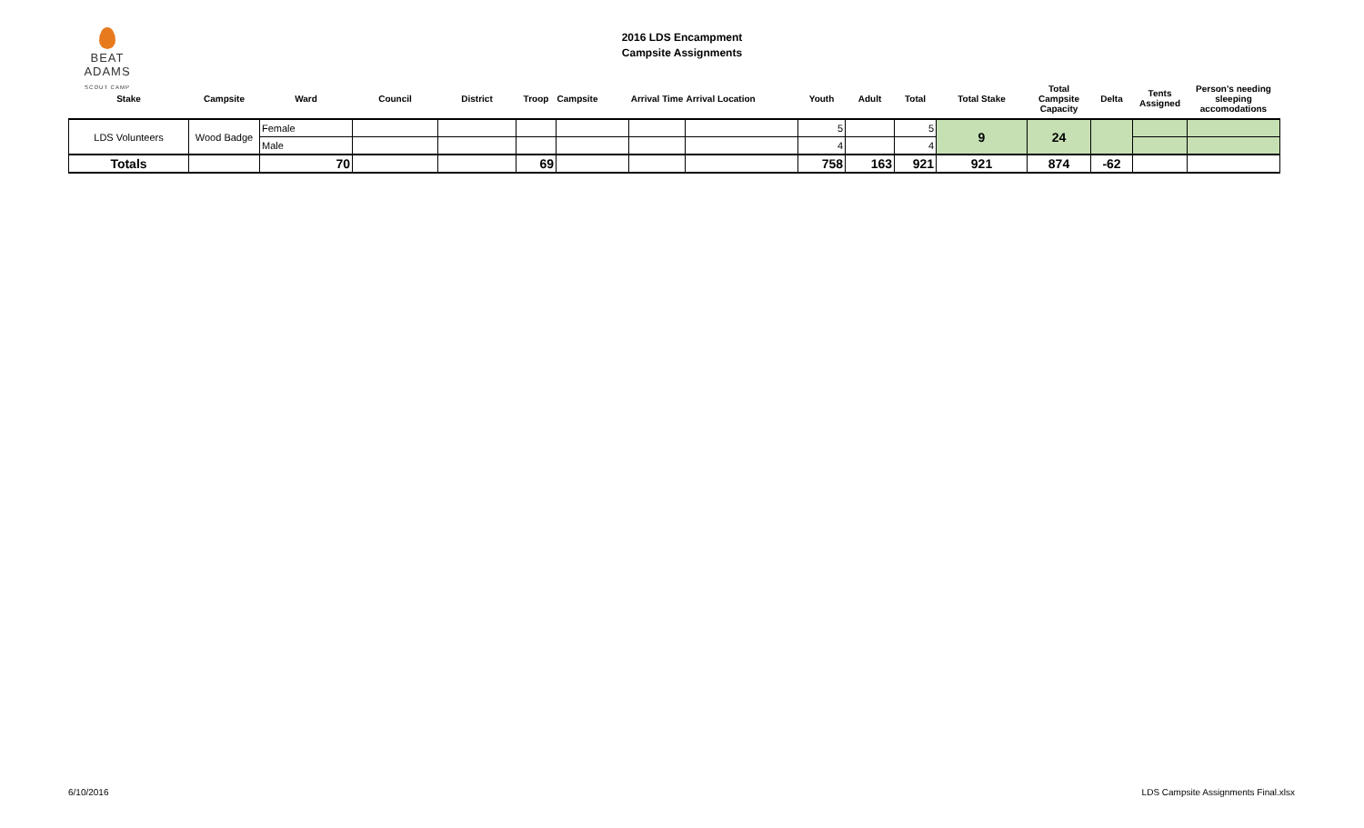BEAT ADAMS
SCOUT CAMP
2016 LDS Encampment
Campsite Assignments
| Stake | Campsite | Ward | Council | District | Troop | Campsite | Arrival Time | Arrival Location | Youth | Adult | Total | Total Stake | Total Campsite Capacity | Delta | Tents Assigned | Person's needing sleeping accomodations |
| --- | --- | --- | --- | --- | --- | --- | --- | --- | --- | --- | --- | --- | --- | --- | --- | --- |
| LDS Volunteers | Wood Badge | Female | | | | | | | 5 | | 5 | 9 | 24 | | | |
| | | Male | | | | | | | 4 | | 4 | | | | | |
| Totals | | 70 | | | 69 | | | | 758 | 163 | 921 | 921 | 874 | -62 | | |
6/10/2016
LDS Campsite Assignments Final.xlsx